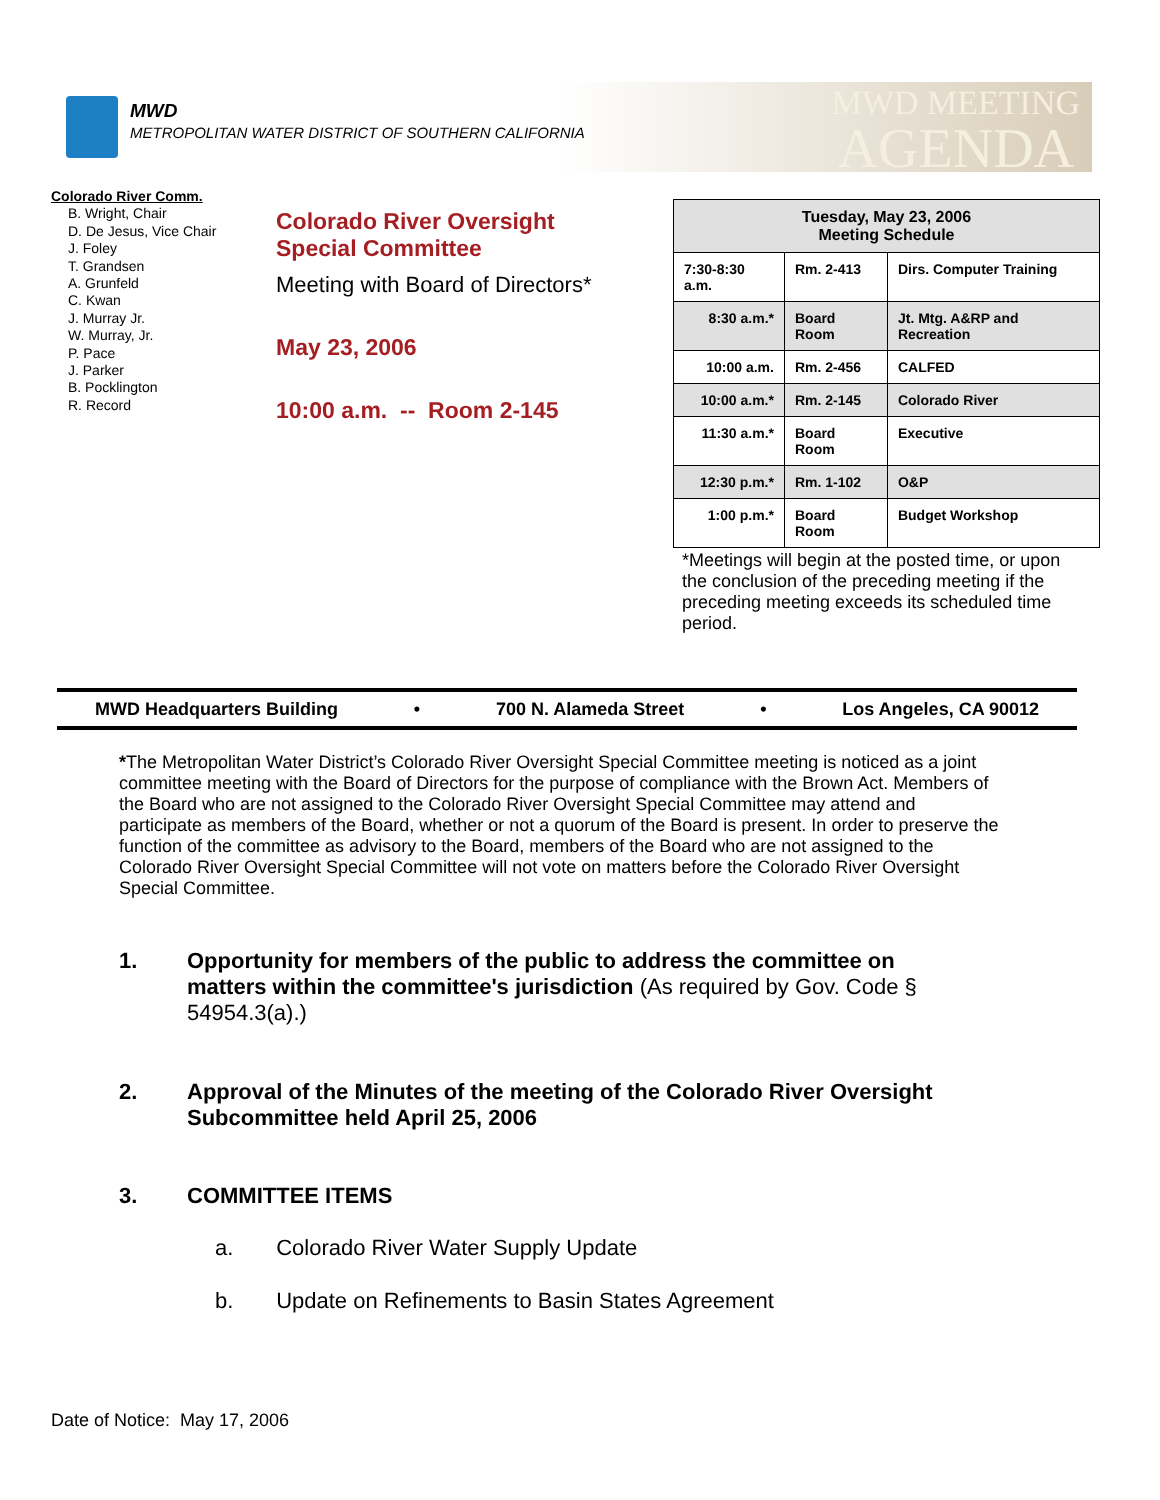MWD
METROPOLITAN WATER DISTRICT OF SOUTHERN CALIFORNIA
MWD MEETING
AGENDA
Colorado River Comm.
B. Wright, Chair
D. De Jesus, Vice Chair
J. Foley
T. Grandsen
A. Grunfeld
C. Kwan
J. Murray Jr.
W. Murray, Jr.
P. Pace
J. Parker
B. Pocklington
R. Record
Colorado River Oversight
Special Committee
Meeting with Board of Directors*
May 23, 2006
10:00 a.m. -- Room 2-145
| Tuesday, May 23, 2006 Meeting Schedule | | |
| --- | --- | --- |
| 7:30-8:30 a.m. | Rm. 2-413 | Dirs. Computer Training |
| 8:30 a.m.* | Board Room | Jt. Mtg. A&RP and Recreation |
| 10:00 a.m. | Rm. 2-456 | CALFED |
| 10:00 a.m.* | Rm. 2-145 | Colorado River |
| 11:30 a.m.* | Board Room | Executive |
| 12:30 p.m.* | Rm. 1-102 | O&P |
| 1:00 p.m.* | Board Room | Budget Workshop |
*Meetings will begin at the posted time, or upon the conclusion of the preceding meeting if the preceding meeting exceeds its scheduled time period.
MWD Headquarters Building • 700 N. Alameda Street • Los Angeles, CA 90012
*The Metropolitan Water District’s Colorado River Oversight Special Committee meeting is noticed as a joint committee meeting with the Board of Directors for the purpose of compliance with the Brown Act. Members of the Board who are not assigned to the Colorado River Oversight Special Committee may attend and participate as members of the Board, whether or not a quorum of the Board is present. In order to preserve the function of the committee as advisory to the Board, members of the Board who are not assigned to the Colorado River Oversight Special Committee will not vote on matters before the Colorado River Oversight Special Committee.
1.
Opportunity for members of the public to address the committee on matters within the committee's jurisdiction (As required by Gov. Code § 54954.3(a).)
2.
Approval of the Minutes of the meeting of the Colorado River Oversight Subcommittee held April 25, 2006
3.
COMMITTEE ITEMS
a. Colorado River Water Supply Update
b. Update on Refinements to Basin States Agreement
Date of Notice: May 17, 2006